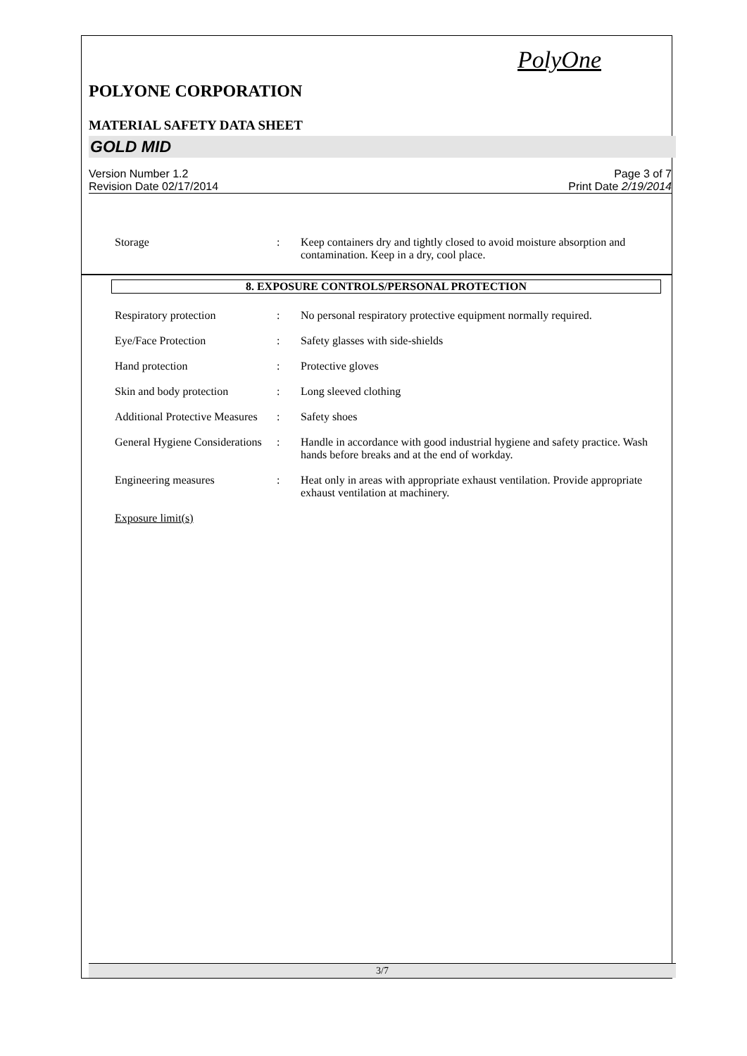PolyOne
POLYONE CORPORATION
MATERIAL SAFETY DATA SHEET
GOLD MID
Version Number 1.2
Revision Date 02/17/2014
Page 3 of 7
Print Date 2/19/2014
Storage : Keep containers dry and tightly closed to avoid moisture absorption and contamination. Keep in a dry, cool place.
8. EXPOSURE CONTROLS/PERSONAL PROTECTION
Respiratory protection : No personal respiratory protective equipment normally required.
Eye/Face Protection : Safety glasses with side-shields
Hand protection : Protective gloves
Skin and body protection
: Long sleeved clothing
Additional Protective Measures
: Safety shoes
General Hygiene Considerations
: Handle in accordance with good industrial hygiene and safety practice. Wash hands before breaks and at the end of workday.
Engineering measures : Heat only in areas with appropriate exhaust ventilation. Provide appropriate exhaust ventilation at machinery.
Exposure limit(s)
3/7